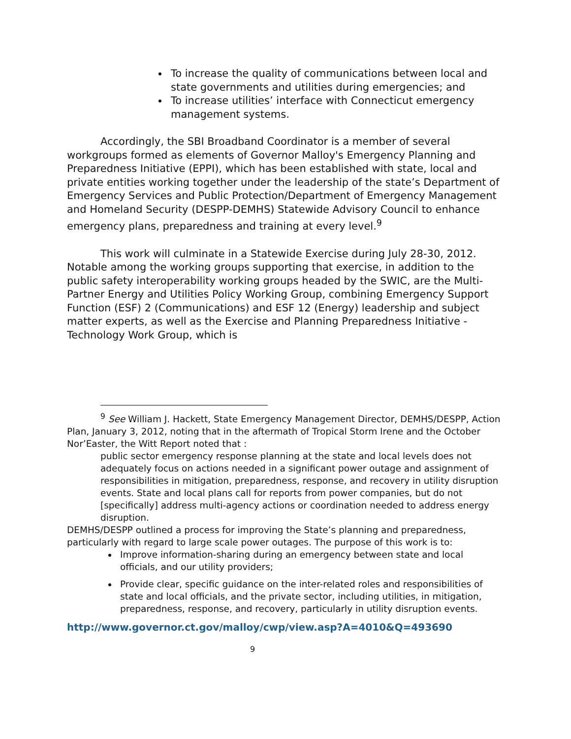To increase the quality of communications between local and state governments and utilities during emergencies; and
To increase utilities’ interface with Connecticut emergency management systems.
Accordingly, the SBI Broadband Coordinator is a member of several workgroups formed as elements of Governor Malloy's Emergency Planning and Preparedness Initiative (EPPI), which has been established with state, local and private entities working together under the leadership of the state’s Department of Emergency Services and Public Protection/Department of Emergency Management and Homeland Security (DESPP-DEMHS) Statewide Advisory Council to enhance emergency plans, preparedness and training at every level.<sup>9</sup>
This work will culminate in a Statewide Exercise during July 28-30, 2012. Notable among the working groups supporting that exercise, in addition to the public safety interoperability working groups headed by the SWIC, are the Multi-Partner Energy and Utilities Policy Working Group, combining Emergency Support Function (ESF) 2 (Communications) and ESF 12 (Energy) leadership and subject matter experts, as well as the Exercise and Planning Preparedness Initiative - Technology Work Group, which is
<sup>9</sup> See William J. Hackett, State Emergency Management Director, DEMHS/DESPP, Action Plan, January 3, 2012, noting that in the aftermath of Tropical Storm Irene and the October Nor’Easter, the Witt Report noted that :
public sector emergency response planning at the state and local levels does not adequately focus on actions needed in a significant power outage and assignment of responsibilities in mitigation, preparedness, response, and recovery in utility disruption events. State and local plans call for reports from power companies, but do not [specifically] address multi-agency actions or coordination needed to address energy disruption.
DEMHS/DESPP outlined a process for improving the State’s planning and preparedness, particularly with regard to large scale power outages. The purpose of this work is to:
Improve information-sharing during an emergency between state and local officials, and our utility providers;
Provide clear, specific guidance on the inter-related roles and responsibilities of state and local officials, and the private sector, including utilities, in mitigation, preparedness, response, and recovery, particularly in utility disruption events.
http://www.governor.ct.gov/malloy/cwp/view.asp?A=4010&Q=493690
9